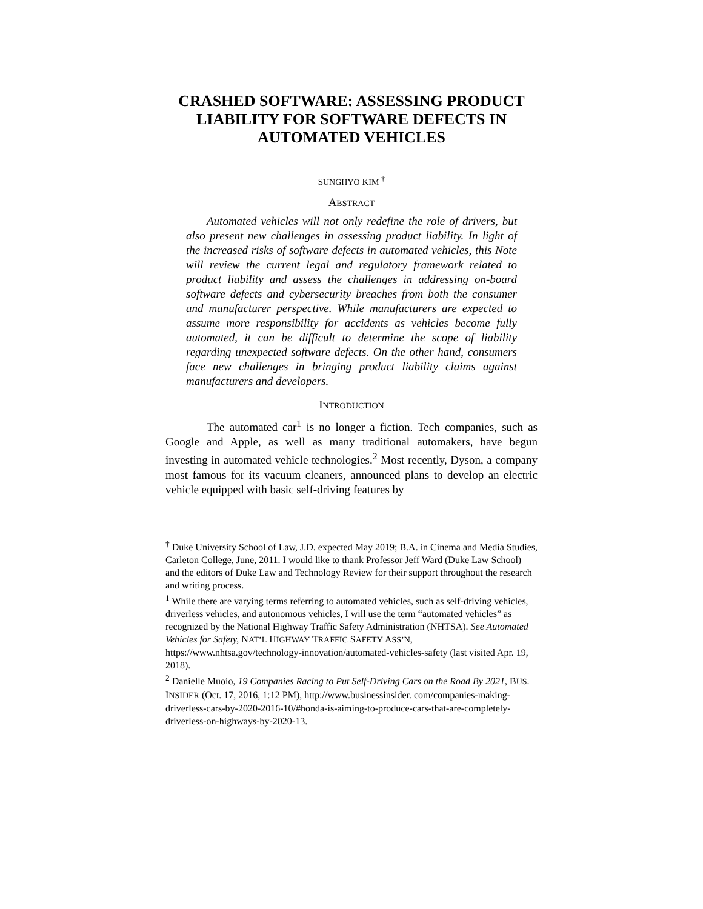CRASHED SOFTWARE: ASSESSING PRODUCT LIABILITY FOR SOFTWARE DEFECTS IN AUTOMATED VEHICLES
SUNGHYO KIM <sup>†</sup>
ABSTRACT
Automated vehicles will not only redefine the role of drivers, but also present new challenges in assessing product liability. In light of the increased risks of software defects in automated vehicles, this Note will review the current legal and regulatory framework related to product liability and assess the challenges in addressing on-board software defects and cybersecurity breaches from both the consumer and manufacturer perspective. While manufacturers are expected to assume more responsibility for accidents as vehicles become fully automated, it can be difficult to determine the scope of liability regarding unexpected software defects. On the other hand, consumers face new challenges in bringing product liability claims against manufacturers and developers.
INTRODUCTION
The automated car<sup>1</sup> is no longer a fiction. Tech companies, such as Google and Apple, as well as many traditional automakers, have begun investing in automated vehicle technologies.<sup>2</sup> Most recently, Dyson, a company most famous for its vacuum cleaners, announced plans to develop an electric vehicle equipped with basic self-driving features by
<sup>†</sup> Duke University School of Law, J.D. expected May 2019; B.A. in Cinema and Media Studies, Carleton College, June, 2011. I would like to thank Professor Jeff Ward (Duke Law School) and the editors of Duke Law and Technology Review for their support throughout the research and writing process.
<sup>1</sup> While there are varying terms referring to automated vehicles, such as self-driving vehicles, driverless vehicles, and autonomous vehicles, I will use the term “automated vehicles” as recognized by the National Highway Traffic Safety Administration (NHTSA). See Automated Vehicles for Safety, NAT’L HIGHWAY TRAFFIC SAFETY ASS’N, https://www.nhtsa.gov/technology-innovation/automated-vehicles-safety (last visited Apr. 19, 2018).
<sup>2</sup> Danielle Muoio, 19 Companies Racing to Put Self-Driving Cars on the Road By 2021, BUS. INSIDER (Oct. 17, 2016, 1:12 PM), http://www.businessinsider. com/companies-making-driverless-cars-by-2020-2016-10/#honda-is-aiming-to-produce-cars-that-are-completely-driverless-on-highways-by-2020-13.